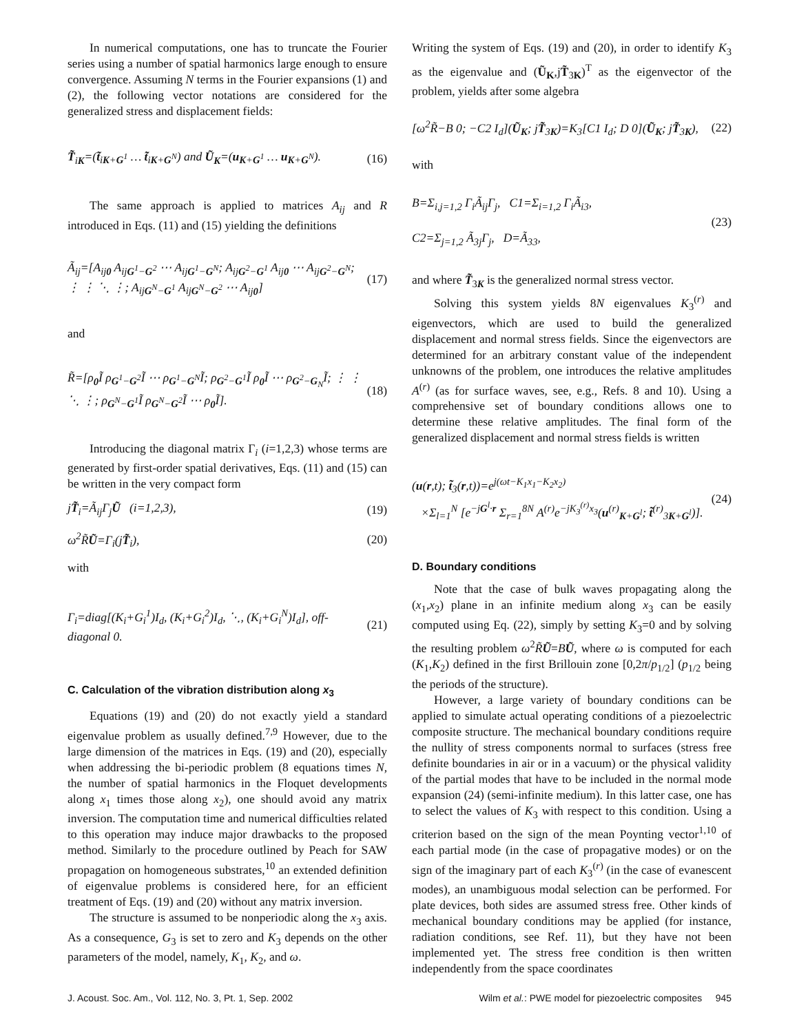In numerical computations, one has to truncate the Fourier series using a number of spatial harmonics large enough to ensure convergence. Assuming N terms in the Fourier expansions (1) and (2), the following vector notations are considered for the generalized stress and displacement fields:
T̃<sub>iK</sub>=(t̃<sub>iK+G<sup>1</sup></sub> … t̃<sub>iK+G<sup>N</sup></sub>) and Ũ<sub>K</sub>=(u<sub>K+G<sup>1</sup></sub> … u<sub>K+G<sup>N</sup></sub>). (16)
The same approach is applied to matrices A<sub>ij</sub> and R introduced in Eqs. (11) and (15) yielding the definitions
Ã<sub>ij</sub>=[A<sub>ij0</sub> A<sub>ijG<sup>1</sup>−G<sup>2</sup></sub> ⋯ A<sub>ijG<sup>1</sup>−G<sup>N</sup></sub>; A<sub>ijG<sup>2</sup>−G<sup>1</sup></sub> A<sub>ij0</sub> ⋯ A<sub>ijG<sup>2</sup>−G<sup>N</sup></sub>; ⋮ ⋮ ⋱ ⋮; A<sub>ijG<sup>N</sup>−G<sup>1</sup></sub> A<sub>ijG<sup>N</sup>−G<sup>2</sup></sub> ⋯ A<sub>ij0</sub>] (17)
and
R̃=[ρ<sub>0</sub>Ĩ ρ<sub>G<sup>1</sup>−G<sup>2</sup></sub>Ĩ ⋯ ρ<sub>G<sup>1</sup>−G<sup>N</sup></sub>Ĩ; ρ<sub>G<sup>2</sup>−G<sup>1</sup></sub>Ĩ ρ<sub>0</sub>Ĩ ⋯ ρ<sub>G<sup>2</sup>−G<sub>N</sub></sub>Ĩ; ⋮ ⋮ ⋱ ⋮; ρ<sub>G<sup>N</sup>−G<sup>1</sup></sub>Ĩ ρ<sub>G<sup>N</sup>−G<sup>2</sup></sub>Ĩ ⋯ ρ<sub>0</sub>Ĩ]. (18)
Introducing the diagonal matrix Γ<sub>i</sub> (i=1,2,3) whose terms are generated by first-order spatial derivatives, Eqs. (11) and (15) can be written in the very compact form
jT̃<sub>i</sub>=Ã<sub>ij</sub>Γ<sub>j</sub>Ũ (i=1,2,3), (19)
ω<sup>2</sup>R̃Ũ=Γ<sub>i</sub>(jT̃<sub>i</sub>), (20)
with
Γ<sub>i</sub>=diag[(K<sub>i</sub>+G<sub>i</sub><sup>1</sup>)I<sub>d</sub>, (K<sub>i</sub>+G<sub>i</sub><sup>2</sup>)I<sub>d</sub>, ⋱, (K<sub>i</sub>+G<sub>i</sub><sup>N</sup>)I<sub>d</sub>], off-diagonal 0. (21)
C. Calculation of the vibration distribution along x<sub>3</sub>
Equations (19) and (20) do not exactly yield a standard eigenvalue problem as usually defined.<sup>7,9</sup> However, due to the large dimension of the matrices in Eqs. (19) and (20), especially when addressing the bi-periodic problem (8 equations times N, the number of spatial harmonics in the Floquet developments along x<sub>1</sub> times those along x<sub>2</sub>), one should avoid any matrix inversion. The computation time and numerical difficulties related to this operation may induce major drawbacks to the proposed method. Similarly to the procedure outlined by Peach for SAW propagation on homogeneous substrates,<sup>10</sup> an extended definition of eigenvalue problems is considered here, for an efficient treatment of Eqs. (19) and (20) without any matrix inversion.
The structure is assumed to be nonperiodic along the x<sub>3</sub> axis. As a consequence, G<sub>3</sub> is set to zero and K<sub>3</sub> depends on the other parameters of the model, namely, K<sub>1</sub>, K<sub>2</sub>, and ω.
Writing the system of Eqs. (19) and (20), in order to identify K<sub>3</sub> as the eigenvalue and (Ũ<sub>K</sub>,jT̃<sub>3K</sub>)<sup>T</sup> as the eigenvector of the problem, yields after some algebra
[ω<sup>2</sup>R̃−B 0; −C2 I<sub>d</sub>](Ũ<sub>K</sub>; jT̃<sub>3K</sub>)=K<sub>3</sub>[C1 I<sub>d</sub>; D 0](Ũ<sub>K</sub>; jT̃<sub>3K</sub>), (22)
with
B=Σ<sub>i,j=1,2</sub> Γ<sub>i</sub>Ã<sub>ij</sub>Γ<sub>j</sub>, C1=Σ<sub>i=1,2</sub> Γ<sub>i</sub>Ã<sub>i3</sub>,
C2=Σ<sub>j=1,2</sub> Ã<sub>3j</sub>Γ<sub>j</sub>, D=Ã<sub>33</sub>, (23)
and where T̃<sub>3K</sub> is the generalized normal stress vector.
Solving this system yields 8N eigenvalues K<sub>3</sub><sup>(r)</sup> and eigenvectors, which are used to build the generalized displacement and normal stress fields. Since the eigenvectors are determined for an arbitrary constant value of the independent unknowns of the problem, one introduces the relative amplitudes A<sup>(r)</sup> (as for surface waves, see, e.g., Refs. 8 and 10). Using a comprehensive set of boundary conditions allows one to determine these relative amplitudes. The final form of the generalized displacement and normal stress fields is written
(u(r,t); t̃<sub>3</sub>(r,t))=e<sup>j(ωt−K<sub>1</sub>x<sub>1</sub>−K<sub>2</sub>x<sub>2</sub>)</sup>
×Σ<sub>l=1</sub><sup>N</sup> [e<sup>−jG<sup>l</sup>·r</sup> Σ<sub>r=1</sub><sup>8N</sup> A<sup>(r)</sup>e<sup>−jK<sub>3</sub><sup>(r)</sup>x<sub>3</sub></sup>(u<sup>(r)</sup><sub>K+G<sup>l</sup></sub>; t̃<sup>(r)</sup><sub>3K+G<sup>l</sup></sub>)]. (24)
D. Boundary conditions
Note that the case of bulk waves propagating along the (x<sub>1</sub>,x<sub>2</sub>) plane in an infinite medium along x<sub>3</sub> can be easily computed using Eq. (22), simply by setting K<sub>3</sub>=0 and by solving the resulting problem ω<sup>2</sup>R̃Ũ=BŨ, where ω is computed for each (K<sub>1</sub>,K<sub>2</sub>) defined in the first Brillouin zone [0,2π/p<sub>1/2</sub>] (p<sub>1/2</sub> being the periods of the structure).
However, a large variety of boundary conditions can be applied to simulate actual operating conditions of a piezoelectric composite structure. The mechanical boundary conditions require the nullity of stress components normal to surfaces (stress free definite boundaries in air or in a vacuum) or the physical validity of the partial modes that have to be included in the normal mode expansion (24) (semi-infinite medium). In this latter case, one has to select the values of K<sub>3</sub> with respect to this condition. Using a criterion based on the sign of the mean Poynting vector<sup>1,10</sup> of each partial mode (in the case of propagative modes) or on the sign of the imaginary part of each K<sub>3</sub><sup>(r)</sup> (in the case of evanescent modes), an unambiguous modal selection can be performed. For plate devices, both sides are assumed stress free. Other kinds of mechanical boundary conditions may be applied (for instance, radiation conditions, see Ref. 11), but they have not been implemented yet. The stress free condition is then written independently from the space coordinates
J. Acoust. Soc. Am., Vol. 112, No. 3, Pt. 1, Sep. 2002 Wilm et al.: PWE model for piezoelectric composites 945